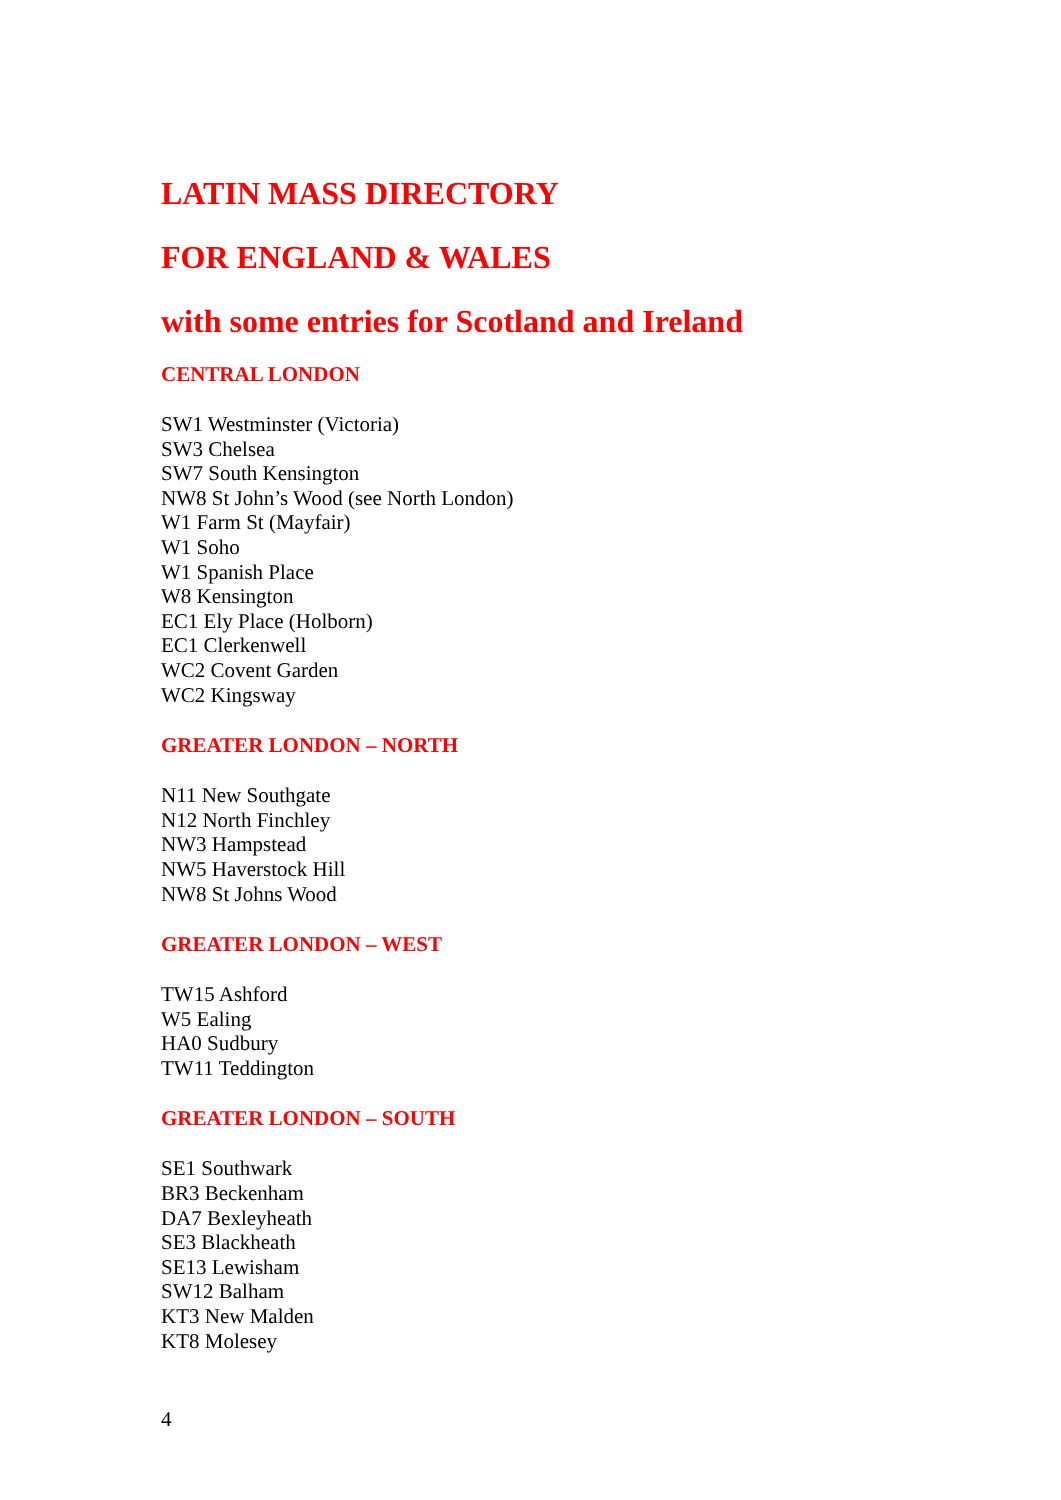LATIN MASS DIRECTORY
FOR ENGLAND & WALES
with some entries for Scotland and Ireland
CENTRAL LONDON
SW1 Westminster (Victoria)
SW3 Chelsea
SW7 South Kensington
NW8 St John’s Wood (see North London)
W1 Farm St (Mayfair)
W1 Soho
W1 Spanish Place
W8 Kensington
EC1 Ely Place (Holborn)
EC1 Clerkenwell
WC2 Covent Garden
WC2 Kingsway
GREATER LONDON – NORTH
N11 New Southgate
N12 North Finchley
NW3 Hampstead
NW5 Haverstock Hill
NW8 St Johns Wood
GREATER LONDON – WEST
TW15 Ashford
W5 Ealing
HA0 Sudbury
TW11 Teddington
GREATER LONDON – SOUTH
SE1 Southwark
BR3 Beckenham
DA7 Bexleyheath
SE3 Blackheath
SE13 Lewisham
SW12 Balham
KT3 New Malden
KT8 Molesey
4